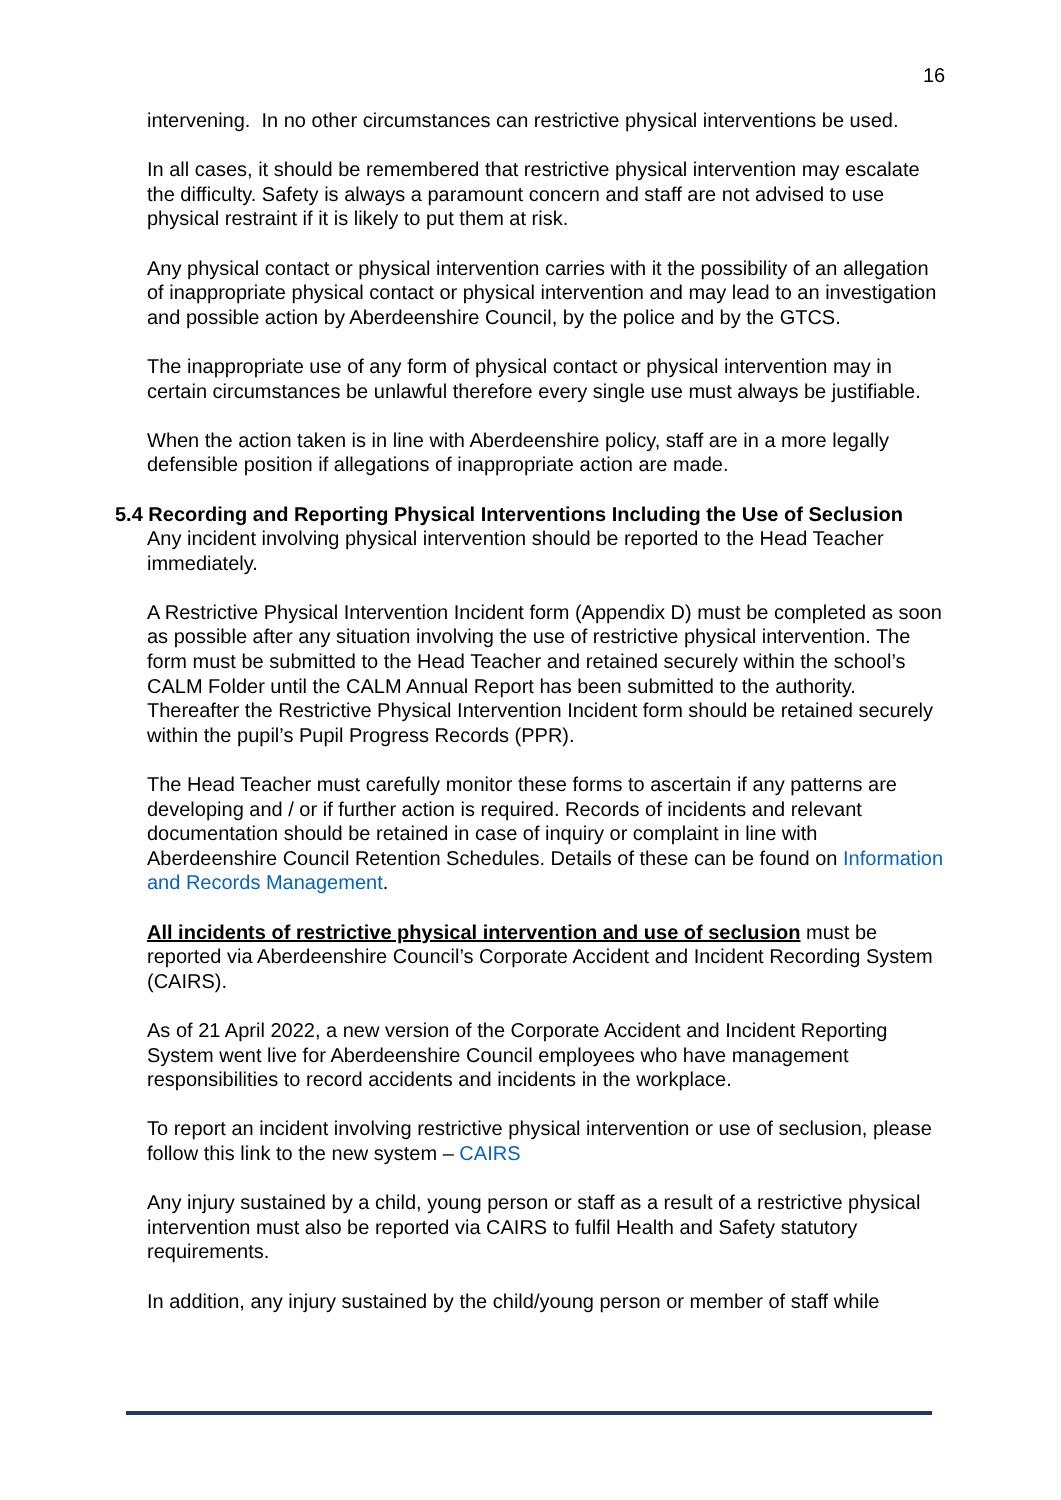16
intervening. In no other circumstances can restrictive physical interventions be used.
In all cases, it should be remembered that restrictive physical intervention may escalate the difficulty. Safety is always a paramount concern and staff are not advised to use physical restraint if it is likely to put them at risk.
Any physical contact or physical intervention carries with it the possibility of an allegation of inappropriate physical contact or physical intervention and may lead to an investigation and possible action by Aberdeenshire Council, by the police and by the GTCS.
The inappropriate use of any form of physical contact or physical intervention may in certain circumstances be unlawful therefore every single use must always be justifiable.
When the action taken is in line with Aberdeenshire policy, staff are in a more legally defensible position if allegations of inappropriate action are made.
5.4 Recording and Reporting Physical Interventions Including the Use of Seclusion
Any incident involving physical intervention should be reported to the Head Teacher immediately.
A Restrictive Physical Intervention Incident form (Appendix D) must be completed as soon as possible after any situation involving the use of restrictive physical intervention. The form must be submitted to the Head Teacher and retained securely within the school’s CALM Folder until the CALM Annual Report has been submitted to the authority. Thereafter the Restrictive Physical Intervention Incident form should be retained securely within the pupil’s Pupil Progress Records (PPR).
The Head Teacher must carefully monitor these forms to ascertain if any patterns are developing and / or if further action is required. Records of incidents and relevant documentation should be retained in case of inquiry or complaint in line with Aberdeenshire Council Retention Schedules. Details of these can be found on Information and Records Management.
All incidents of restrictive physical intervention and use of seclusion must be reported via Aberdeenshire Council’s Corporate Accident and Incident Recording System (CAIRS).
As of 21 April 2022, a new version of the Corporate Accident and Incident Reporting System went live for Aberdeenshire Council employees who have management responsibilities to record accidents and incidents in the workplace.
To report an incident involving restrictive physical intervention or use of seclusion, please follow this link to the new system – CAIRS
Any injury sustained by a child, young person or staff as a result of a restrictive physical intervention must also be reported via CAIRS to fulfil Health and Safety statutory requirements.
In addition, any injury sustained by the child/young person or member of staff while